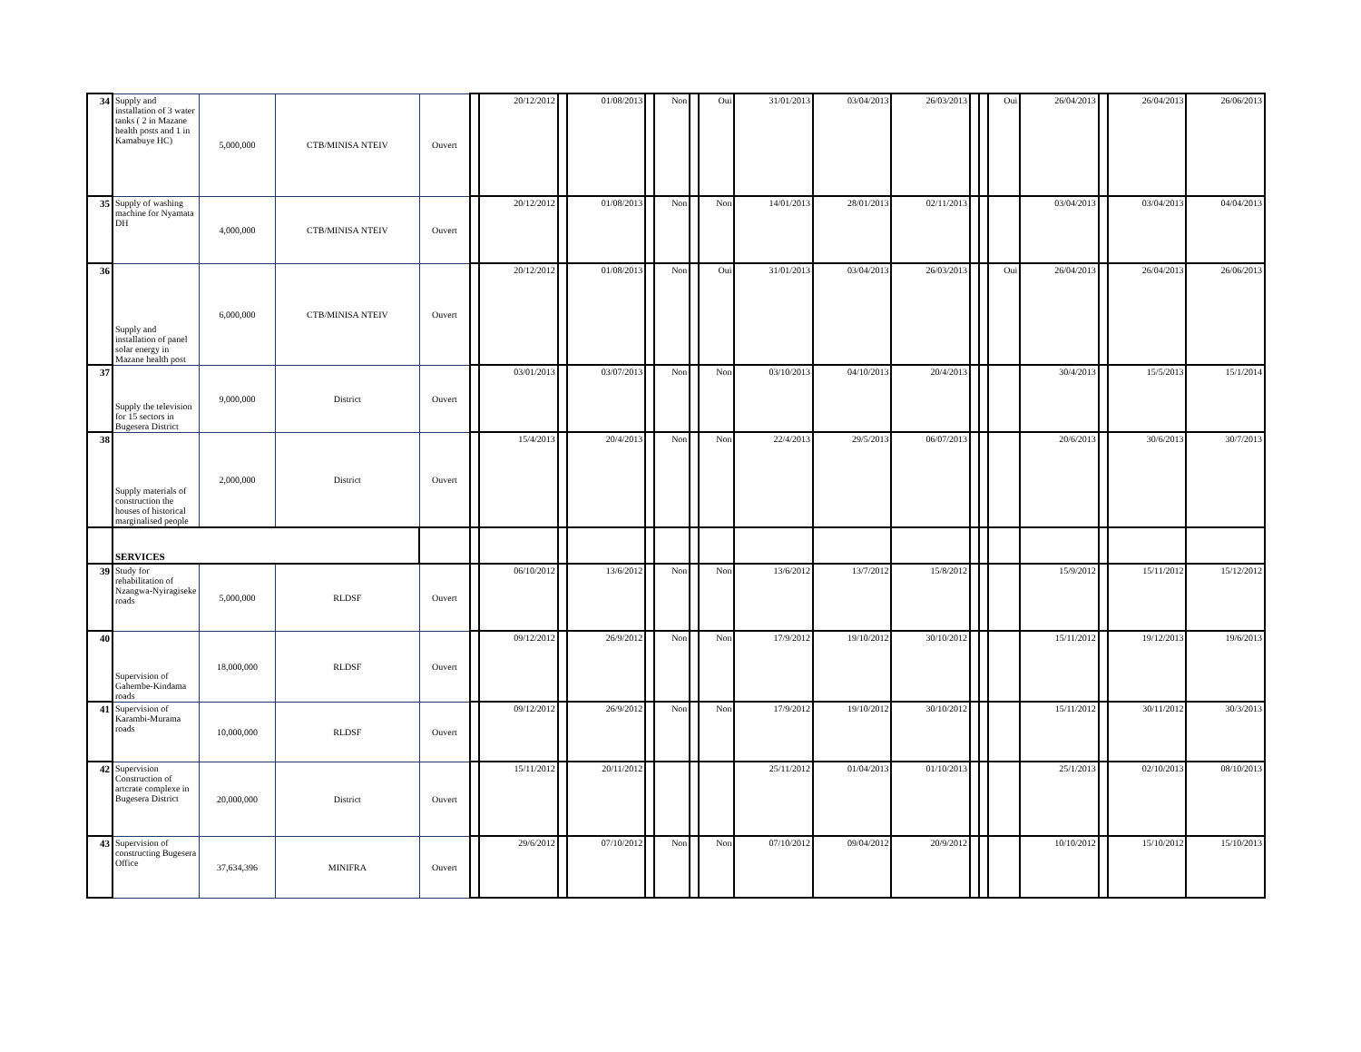| 34 | Supply and installation of 3 water tanks ( 2 in Mazane health posts and 1 in Kamabuye HC) | 5,000,000 | CTB/MINISA NTEIV | Ouvert | | 20/12/2012 | | 01/08/2013 | | Non | | Oui | 31/01/2013 | 03/04/2013 | 26/03/2013 | | | Oui | 26/04/2013 | | 26/04/2013 | 26/06/2013 |
| 35 | Supply of washing machine for Nyamata DH | 4,000,000 | CTB/MINISA NTEIV | Ouvert | | 20/12/2012 | | 01/08/2013 | | Non | | Non | 14/01/2013 | 28/01/2013 | 02/11/2013 | | | | 03/04/2013 | | 03/04/2013 | 04/04/2013 |
| 36 | Supply and installation of panel solar energy in Mazane health post | 6,000,000 | CTB/MINISA NTEIV | Ouvert | | 20/12/2012 | | 01/08/2013 | | Non | | Oui | 31/01/2013 | 03/04/2013 | 26/03/2013 | | | Oui | 26/04/2013 | | 26/04/2013 | 26/06/2013 |
| 37 | Supply the television for 15 sectors in Bugesera District | 9,000,000 | District | Ouvert | | 03/01/2013 | | 03/07/2013 | | Non | | Non | 03/10/2013 | 04/10/2013 | 20/4/2013 | | | | 30/4/2013 | | 15/5/2013 | 15/1/2014 |
| 38 | Supply materials of construction the houses of historical marginalised people | 2,000,000 | District | Ouvert | | 15/4/2013 | | 20/4/2013 | | Non | | Non | 22/4/2013 | 29/5/2013 | 06/07/2013 | | | | 20/6/2013 | | 30/6/2013 | 30/7/2013 |
| | SERVICES | | | | | | | | | | | | | | | | | | | | | |
| 39 | Study for rehabilitation of Nzangwa-Nyiragiseke roads | 5,000,000 | RLDSF | Ouvert | | 06/10/2012 | | 13/6/2012 | | Non | | Non | 13/6/2012 | 13/7/2012 | 15/8/2012 | | | | 15/9/2012 | | 15/11/2012 | 15/12/2012 |
| 40 | Supervision of Gahembe-Kindama roads | 18,000,000 | RLDSF | Ouvert | | 09/12/2012 | | 26/9/2012 | | Non | | Non | 17/9/2012 | 19/10/2012 | 30/10/2012 | | | | 15/11/2012 | | 19/12/2013 | 19/6/2013 |
| 41 | Supervision of Karambi-Murama roads | 10,000,000 | RLDSF | Ouvert | | 09/12/2012 | | 26/9/2012 | | Non | | Non | 17/9/2012 | 19/10/2012 | 30/10/2012 | | | | 15/11/2012 | | 30/11/2012 | 30/3/2013 |
| 42 | Supervision Construction of artcrate complexe in Bugesera District | 20,000,000 | District | Ouvert | | 15/11/2012 | | 20/11/2012 | | | | | 25/11/2012 | 01/04/2013 | 01/10/2013 | | | | 25/1/2013 | | 02/10/2013 | 08/10/2013 |
| 43 | Supervision of constructing Bugesera Office | 37,634,396 | MINIFRA | Ouvert | | 29/6/2012 | | 07/10/2012 | | Non | | Non | 07/10/2012 | 09/04/2012 | 20/9/2012 | | | | 10/10/2012 | | 15/10/2012 | 15/10/2013 |